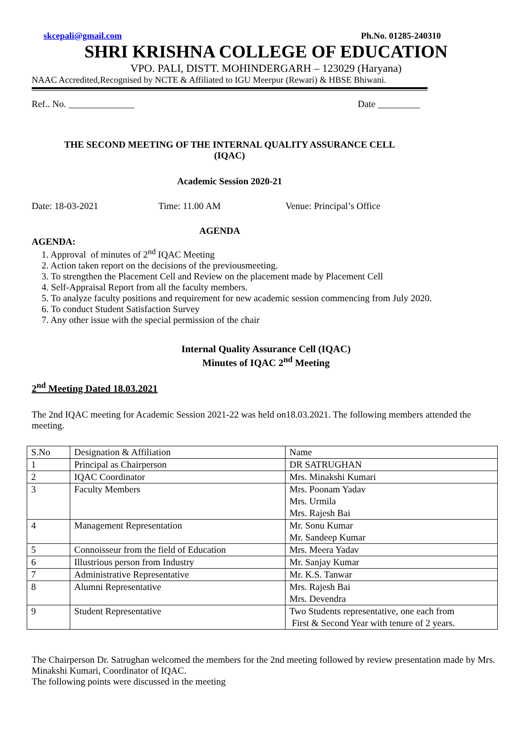skcepali@gmail.com Ph.No. 01285-240310
SHRI KRISHNA COLLEGE OF EDUCATION
VPO. PALI, DISTT. MOHINDERGARH – 123029 (Haryana)
NAAC Accredited,Recognised by NCTE & Affiliated to IGU Meerpur (Rewari) & HBSE Bhiwani.
Ref.. No. ______________ Date _________
THE SECOND MEETING OF THE INTERNAL QUALITY ASSURANCE CELL
(IQAC)
Academic Session 2020-21
Date: 18-03-2021 Time: 11.00 AM Venue: Principal’s Office
AGENDA
AGENDA:
1. Approval of minutes of 2<sup>nd</sup> IQAC Meeting
2. Action taken report on the decisions of the previousmeeting.
3. To strengthen the Placement Cell and Review on the placement made by Placement Cell
4. Self-Appraisal Report from all the faculty members.
5. To analyze faculty positions and requirement for new academic session commencing from July 2020.
6. To conduct Student Satisfaction Survey
7. Any other issue with the special permission of the chair
Internal Quality Assurance Cell (IQAC)
Minutes of IQAC 2<sup>nd</sup> Meeting
2<sup>nd</sup> Meeting Dated 18.03.2021
The 2nd IQAC meeting for Academic Session 2021-22 was held on18.03.2021. The following members attended the meeting.
| S.No | Designation & Affiliation | Name |
| 1 | Principal as Chairperson | DR SATRUGHAN |
| 2 | IQAC Coordinator | Mrs. Minakshi Kumari |
| 3 | Faculty Members | Mrs. Poonam Yadav Mrs. Urmila Mrs. Rajesh Bai |
| 4 | Management Representation | Mr. Sonu Kumar Mr. Sandeep Kumar |
| 5 | Connoisseur from the field of Education | Mrs. Meera Yadav |
| 6 | Illustrious person from Industry | Mr. Sanjay Kumar |
| 7 | Administrative Representative | Mr. K.S. Tanwar |
| 8 | Alumni Representative | Mrs. Rajesh Bai Mrs. Devendra |
| 9 | Student Representative | Two Students representative, one each from First & Second Year with tenure of 2 years. |
The Chairperson Dr. Satrughan welcomed the members for the 2nd meeting followed by review presentation made by Mrs. Minakshi Kumari, Coordinator of IQAC.
The following points were discussed in the meeting